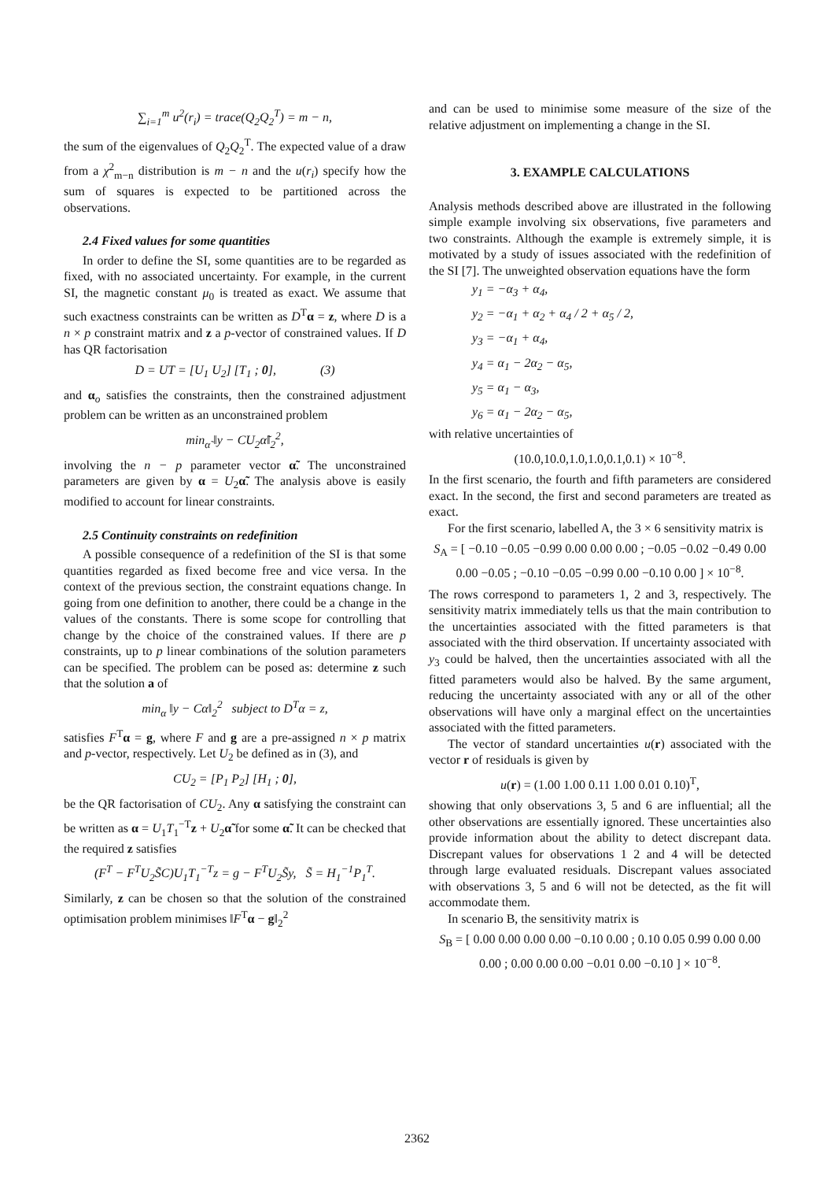∑<sub>i=1</sub><sup>m</sup> u<sup>2</sup>(r<sub>i</sub>) = trace(Q<sub>2</sub>Q<sub>2</sub><sup>T</sup>) = m − n,
the sum of the eigenvalues of Q<sub>2</sub>Q<sub>2</sub><sup>T</sup>. The expected value of a draw from a χ<sup>2</sup><sub>m−n</sub> distribution is m − n and the u(r<sub>i</sub>) specify how the sum of squares is expected to be partitioned across the observations.
2.4 Fixed values for some quantities
In order to define the SI, some quantities are to be regarded as fixed, with no associated uncertainty. For example, in the current SI, the magnetic constant μ<sub>0</sub> is treated as exact. We assume that such exactness constraints can be written as D<sup>T</sup>α = z, where D is a n × p constraint matrix and z a p-vector of constrained values. If D has QR factorisation
D = UT = [U<sub>1</sub> U<sub>2</sub>] [T<sub>1</sub> ; 0], (3)
and α<sub>o</sub> satisfies the constraints, then the constrained adjustment problem can be written as an unconstrained problem
min<sub>α̃</sub> ‖y − CU<sub>2</sub>α̃‖<sub>2</sub><sup>2</sup>,
involving the n − p parameter vector α̃. The unconstrained parameters are given by α = U<sub>2</sub>α̃. The analysis above is easily modified to account for linear constraints.
2.5 Continuity constraints on redefinition
A possible consequence of a redefinition of the SI is that some quantities regarded as fixed become free and vice versa. In the context of the previous section, the constraint equations change. In going from one definition to another, there could be a change in the values of the constants. There is some scope for controlling that change by the choice of the constrained values. If there are p constraints, up to p linear combinations of the solution parameters can be specified. The problem can be posed as: determine z such that the solution a of
min<sub>α</sub> ‖y − Cα‖<sub>2</sub><sup>2</sup> subject to D<sup>T</sup>α = z,
satisfies F<sup>T</sup>α = g, where F and g are a pre-assigned n × p matrix and p-vector, respectively. Let U<sub>2</sub> be defined as in (3), and
CU<sub>2</sub> = [P<sub>1</sub> P<sub>2</sub>] [H<sub>1</sub> ; 0],
be the QR factorisation of CU<sub>2</sub>. Any α satisfying the constraint can be written as α = U<sub>1</sub>T<sub>1</sub><sup>−T</sup>z + U<sub>2</sub>α̃ for some α̃. It can be checked that the required z satisfies
(F<sup>T</sup> − F<sup>T</sup>U<sub>2</sub>S̃C)U<sub>1</sub>T<sub>1</sub><sup>−T</sup>z = g − F<sup>T</sup>U<sub>2</sub>S̃y, S̃ = H<sub>1</sub><sup>−1</sup>P<sub>1</sub><sup>T</sup>.
Similarly, z can be chosen so that the solution of the constrained optimisation problem minimises ‖F<sup>T</sup>α − g‖<sub>2</sub><sup>2</sup>
and can be used to minimise some measure of the size of the relative adjustment on implementing a change in the SI.
3. EXAMPLE CALCULATIONS
Analysis methods described above are illustrated in the following simple example involving six observations, five parameters and two constraints. Although the example is extremely simple, it is motivated by a study of issues associated with the redefinition of the SI [7]. The unweighted observation equations have the form
y<sub>1</sub> = −α<sub>3</sub> + α<sub>4</sub>,
y<sub>2</sub> = −α<sub>1</sub> + α<sub>2</sub> + α<sub>4</sub> / 2 + α<sub>5</sub> / 2,
y<sub>3</sub> = −α<sub>1</sub> + α<sub>4</sub>,
y<sub>4</sub> = α<sub>1</sub> − 2α<sub>2</sub> − α<sub>5</sub>,
y<sub>5</sub> = α<sub>1</sub> − α<sub>3</sub>,
y<sub>6</sub> = α<sub>1</sub> − 2α<sub>2</sub> − α<sub>5</sub>,
with relative uncertainties of
(10.0,10.0,1.0,1.0,0.1,0.1) × 10<sup>−8</sup>.
In the first scenario, the fourth and fifth parameters are considered exact. In the second, the first and second parameters are treated as exact.
For the first scenario, labelled A, the 3 × 6 sensitivity matrix is
S<sub>A</sub> = [ −0.10 −0.05 −0.99 0.00 0.00 0.00 ; −0.05 −0.02 −0.49 0.00 0.00 −0.05 ; −0.10 −0.05 −0.99 0.00 −0.10 0.00 ] × 10<sup>−8</sup>.
The rows correspond to parameters 1, 2 and 3, respectively. The sensitivity matrix immediately tells us that the main contribution to the uncertainties associated with the fitted parameters is that associated with the third observation. If uncertainty associated with y<sub>3</sub> could be halved, then the uncertainties associated with all the fitted parameters would also be halved. By the same argument, reducing the uncertainty associated with any or all of the other observations will have only a marginal effect on the uncertainties associated with the fitted parameters.
The vector of standard uncertainties u(r) associated with the vector r of residuals is given by
u(r) = (1.00 1.00 0.11 1.00 0.01 0.10)<sup>T</sup>,
showing that only observations 3, 5 and 6 are influential; all the other observations are essentially ignored. These uncertainties also provide information about the ability to detect discrepant data. Discrepant values for observations 1 2 and 4 will be detected through large evaluated residuals. Discrepant values associated with observations 3, 5 and 6 will not be detected, as the fit will accommodate them.
In scenario B, the sensitivity matrix is
S<sub>B</sub> = [ 0.00 0.00 0.00 0.00 −0.10 0.00 ; 0.10 0.05 0.99 0.00 0.00 0.00 ; 0.00 0.00 0.00 −0.01 0.00 −0.10 ] × 10<sup>−8</sup>.
2362